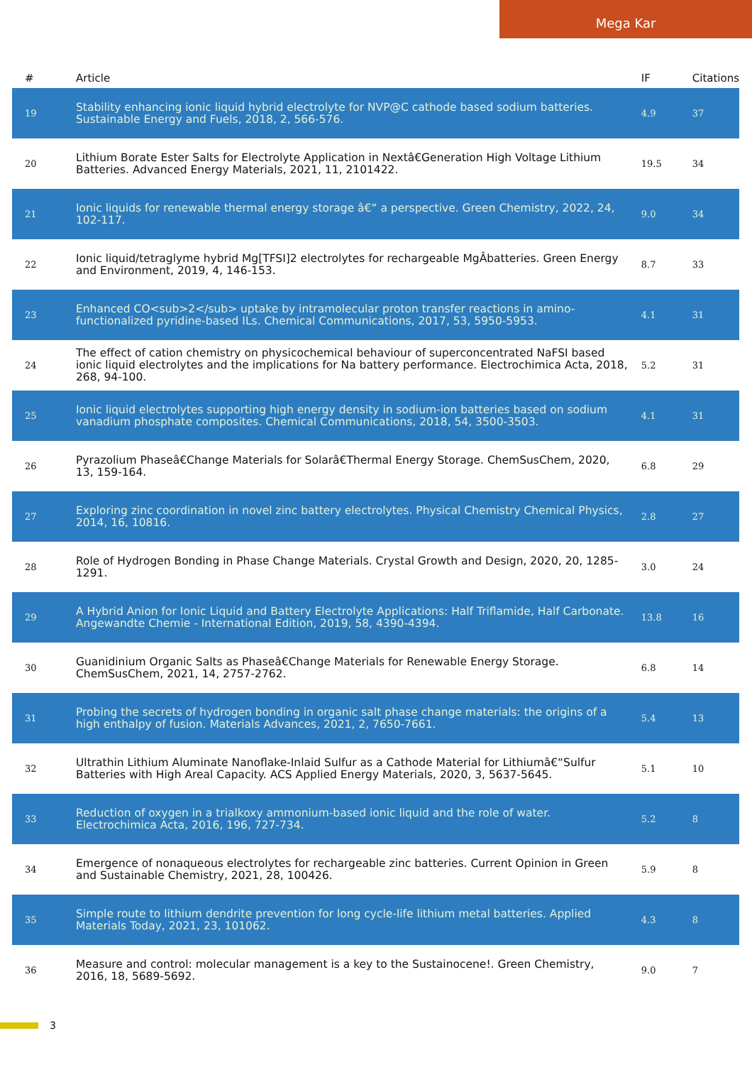Mega Kar
| # | Article | IF | Citations |
| --- | --- | --- | --- |
| 19 | Stability enhancing ionic liquid hybrid electrolyte for NVP@C cathode based sodium batteries. Sustainable Energy and Fuels, 2018, 2, 566-576. | 4.9 | 37 |
| 20 | Lithium Borate Ester Salts for Electrolyte Application in Nextâ€Generation High Voltage Lithium Batteries. Advanced Energy Materials, 2021, 11, 2101422. | 19.5 | 34 |
| 21 | Ionic liquids for renewable thermal energy storage â€“ a perspective. Green Chemistry, 2022, 24, 102-117. | 9.0 | 34 |
| 22 | Ionic liquid/tetraglyme hybrid Mg[TFSI]2 electrolytes for rechargeable MgÂbatteries. Green Energy and Environment, 2019, 4, 146-153. | 8.7 | 33 |
| 23 | Enhanced CO<sub>2</sub> uptake by intramolecular proton transfer reactions in amino-functionalized pyridine-based ILs. Chemical Communications, 2017, 53, 5950-5953. | 4.1 | 31 |
| 24 | The effect of cation chemistry on physicochemical behaviour of superconcentrated NaFSI based ionic liquid electrolytes and the implications for Na battery performance. Electrochimica Acta, 2018, 268, 94-100. | 5.2 | 31 |
| 25 | Ionic liquid electrolytes supporting high energy density in sodium-ion batteries based on sodium vanadium phosphate composites. Chemical Communications, 2018, 54, 3500-3503. | 4.1 | 31 |
| 26 | Pyrazolium Phaseâ€Change Materials for Solarâ€Thermal Energy Storage. ChemSusChem, 2020, 13, 159-164. | 6.8 | 29 |
| 27 | Exploring zinc coordination in novel zinc battery electrolytes. Physical Chemistry Chemical Physics, 2014, 16, 10816. | 2.8 | 27 |
| 28 | Role of Hydrogen Bonding in Phase Change Materials. Crystal Growth and Design, 2020, 20, 1285-1291. | 3.0 | 24 |
| 29 | A Hybrid Anion for Ionic Liquid and Battery Electrolyte Applications: Half Triflamide, Half Carbonate. Angewandte Chemie - International Edition, 2019, 58, 4390-4394. | 13.8 | 16 |
| 30 | Guanidinium Organic Salts as Phaseâ€Change Materials for Renewable Energy Storage. ChemSusChem, 2021, 14, 2757-2762. | 6.8 | 14 |
| 31 | Probing the secrets of hydrogen bonding in organic salt phase change materials: the origins of a high enthalpy of fusion. Materials Advances, 2021, 2, 7650-7661. | 5.4 | 13 |
| 32 | Ultrathin Lithium Aluminate Nanoflake-Inlaid Sulfur as a Cathode Material for Lithiumâ€“Sulfur Batteries with High Areal Capacity. ACS Applied Energy Materials, 2020, 3, 5637-5645. | 5.1 | 10 |
| 33 | Reduction of oxygen in a trialkoxy ammonium-based ionic liquid and the role of water. Electrochimica Acta, 2016, 196, 727-734. | 5.2 | 8 |
| 34 | Emergence of nonaqueous electrolytes for rechargeable zinc batteries. Current Opinion in Green and Sustainable Chemistry, 2021, 28, 100426. | 5.9 | 8 |
| 35 | Simple route to lithium dendrite prevention for long cycle-life lithium metal batteries. Applied Materials Today, 2021, 23, 101062. | 4.3 | 8 |
| 36 | Measure and control: molecular management is a key to the Sustainocene!. Green Chemistry, 2016, 18, 5689-5692. | 9.0 | 7 |
3